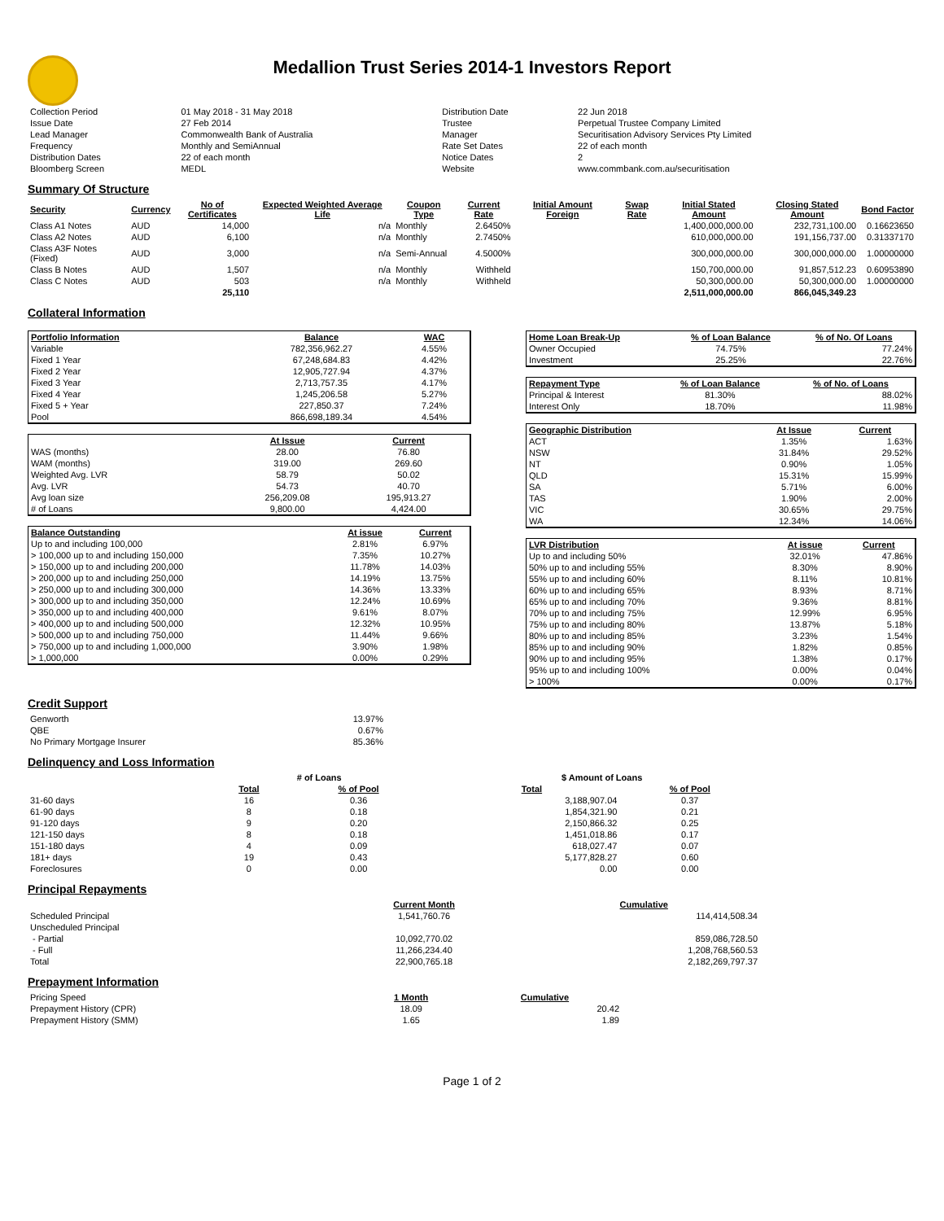Medallion Trust Series 2014-1 Investors Report
| Collection Period | 01 May 2018 - 31 May 2018 | Distribution Date | 22 Jun 2018 |
| Issue Date | 27 Feb 2014 | Trustee | Perpetual Trustee Company Limited |
| Lead Manager | Commonwealth Bank of Australia | Manager | Securitisation Advisory Services Pty Limited |
| Frequency | Monthly and SemiAnnual | Rate Set Dates | 22 of each month |
| Distribution Dates | 22 of each month | Notice Dates | 2 |
| Bloomberg Screen | MEDL | Website | www.commbank.com.au/securitisation |
Summary Of Structure
| Security | Currency | No of Certificates | Expected Weighted Average Life | Coupon Type | Current Rate | Initial Amount Foreign | Swap Rate | Initial Stated Amount | Closing Stated Amount | Bond Factor |
| --- | --- | --- | --- | --- | --- | --- | --- | --- | --- | --- |
| Class A1 Notes | AUD | 14,000 | n/a | Monthly | 2.6450% | | | 1,400,000,000.00 | 232,731,100.00 | 0.16623650 |
| Class A2 Notes | AUD | 6,100 | n/a | Monthly | 2.7450% | | | 610,000,000.00 | 191,156,737.00 | 0.31337170 |
| Class A3F Notes (Fixed) | AUD | 3,000 | n/a | Semi-Annual | 4.5000% | | | 300,000,000.00 | 300,000,000.00 | 1.00000000 |
| Class B Notes | AUD | 1,507 | n/a | Monthly | Withheld | | | 150,700,000.00 | 91,857,512.23 | 0.60953890 |
| Class C Notes | AUD | 503 | n/a | Monthly | Withheld | | | 50,300,000.00 | 50,300,000.00 | 1.00000000 |
| | | 25,110 | | | | | | 2,511,000,000.00 | 866,045,349.23 | |
Collateral Information
| Portfolio Information | Balance | WAC |
| --- | --- | --- |
| Variable | 782,356,962.27 | 4.55% |
| Fixed 1 Year | 67,248,684.83 | 4.42% |
| Fixed 2 Year | 12,905,727.94 | 4.37% |
| Fixed 3 Year | 2,713,757.35 | 4.17% |
| Fixed 4 Year | 1,245,206.58 | 5.27% |
| Fixed 5 + Year | 227,850.37 | 7.24% |
| Pool | 866,698,189.34 | 4.54% |
| | At Issue | Current |
| --- | --- | --- |
| WAS (months) | 28.00 | 76.80 |
| WAM (months) | 319.00 | 269.60 |
| Weighted Avg. LVR | 58.79 | 50.02 |
| Avg. LVR | 54.73 | 40.70 |
| Avg loan size | 256,209.08 | 195,913.27 |
| # of Loans | 9,800.00 | 4,424.00 |
| Balance Outstanding | At issue | Current |
| --- | --- | --- |
| Up to and including 100,000 | 2.81% | 6.97% |
| > 100,000 up to and including 150,000 | 7.35% | 10.27% |
| > 150,000 up to and including 200,000 | 11.78% | 14.03% |
| > 200,000 up to and including 250,000 | 14.19% | 13.75% |
| > 250,000 up to and including 300,000 | 14.36% | 13.33% |
| > 300,000 up to and including 350,000 | 12.24% | 10.69% |
| > 350,000 up to and including 400,000 | 9.61% | 8.07% |
| > 400,000 up to and including 500,000 | 12.32% | 10.95% |
| > 500,000 up to and including 750,000 | 11.44% | 9.66% |
| > 750,000 up to and including 1,000,000 | 3.90% | 1.98% |
| > 1,000,000 | 0.00% | 0.29% |
| Home Loan Break-Up | % of Loan Balance | % of No. Of Loans |
| --- | --- | --- |
| Owner Occupied | 74.75% | 77.24% |
| Investment | 25.25% | 22.76% |
| Repayment Type | % of Loan Balance | % of No. of Loans |
| --- | --- | --- |
| Principal & Interest | 81.30% | 88.02% |
| Interest Only | 18.70% | 11.98% |
| Geographic Distribution | At Issue | Current |
| --- | --- | --- |
| ACT | 1.35% | 1.63% |
| NSW | 31.84% | 29.52% |
| NT | 0.90% | 1.05% |
| QLD | 15.31% | 15.99% |
| SA | 5.71% | 6.00% |
| TAS | 1.90% | 2.00% |
| VIC | 30.65% | 29.75% |
| WA | 12.34% | 14.06% |
| LVR Distribution | At issue | Current |
| --- | --- | --- |
| Up to and including 50% | 32.01% | 47.86% |
| 50% up to and including 55% | 8.30% | 8.90% |
| 55% up to and including 60% | 8.11% | 10.81% |
| 60% up to and including 65% | 8.93% | 8.71% |
| 65% up to and including 70% | 9.36% | 8.81% |
| 70% up to and including 75% | 12.99% | 6.95% |
| 75% up to and including 80% | 13.87% | 5.18% |
| 80% up to and including 85% | 3.23% | 1.54% |
| 85% up to and including 90% | 1.82% | 0.85% |
| 90% up to and including 95% | 1.38% | 0.17% |
| 95% up to and including 100% | 0.00% | 0.04% |
| > 100% | 0.00% | 0.17% |
Credit Support
| Genworth | 13.97% |
| QBE | 0.67% |
| No Primary Mortgage Insurer | 85.36% |
Delinquency and Loss Information
| | # of Loans | | | $ Amount of Loans | |
| | Total | % of Pool | | Total | % of Pool |
| 31-60 days | 16 | 0.36 | | 3,188,907.04 | 0.37 |
| 61-90 days | 8 | 0.18 | | 1,854,321.90 | 0.21 |
| 91-120 days | 9 | 0.20 | | 2,150,866.32 | 0.25 |
| 121-150 days | 8 | 0.18 | | 1,451,018.86 | 0.17 |
| 151-180 days | 4 | 0.09 | | 618,027.47 | 0.07 |
| 181+ days | 19 | 0.43 | | 5,177,828.27 | 0.60 |
| Foreclosures | 0 | 0.00 | | 0.00 | 0.00 |
Principal Repayments
| | Current Month | Cumulative |
| Scheduled Principal | 1,541,760.76 | 114,414,508.34 |
| Unscheduled Principal | | |
| - Partial | 10,092,770.02 | 859,086,728.50 |
| - Full | 11,266,234.40 | 1,208,768,560.53 |
| Total | 22,900,765.18 | 2,182,269,797.37 |
Prepayment Information
| Pricing Speed | 1 Month | Cumulative |
| Prepayment History (CPR) | 18.09 | 20.42 |
| Prepayment History (SMM) | 1.65 | 1.89 |
Page 1 of 2